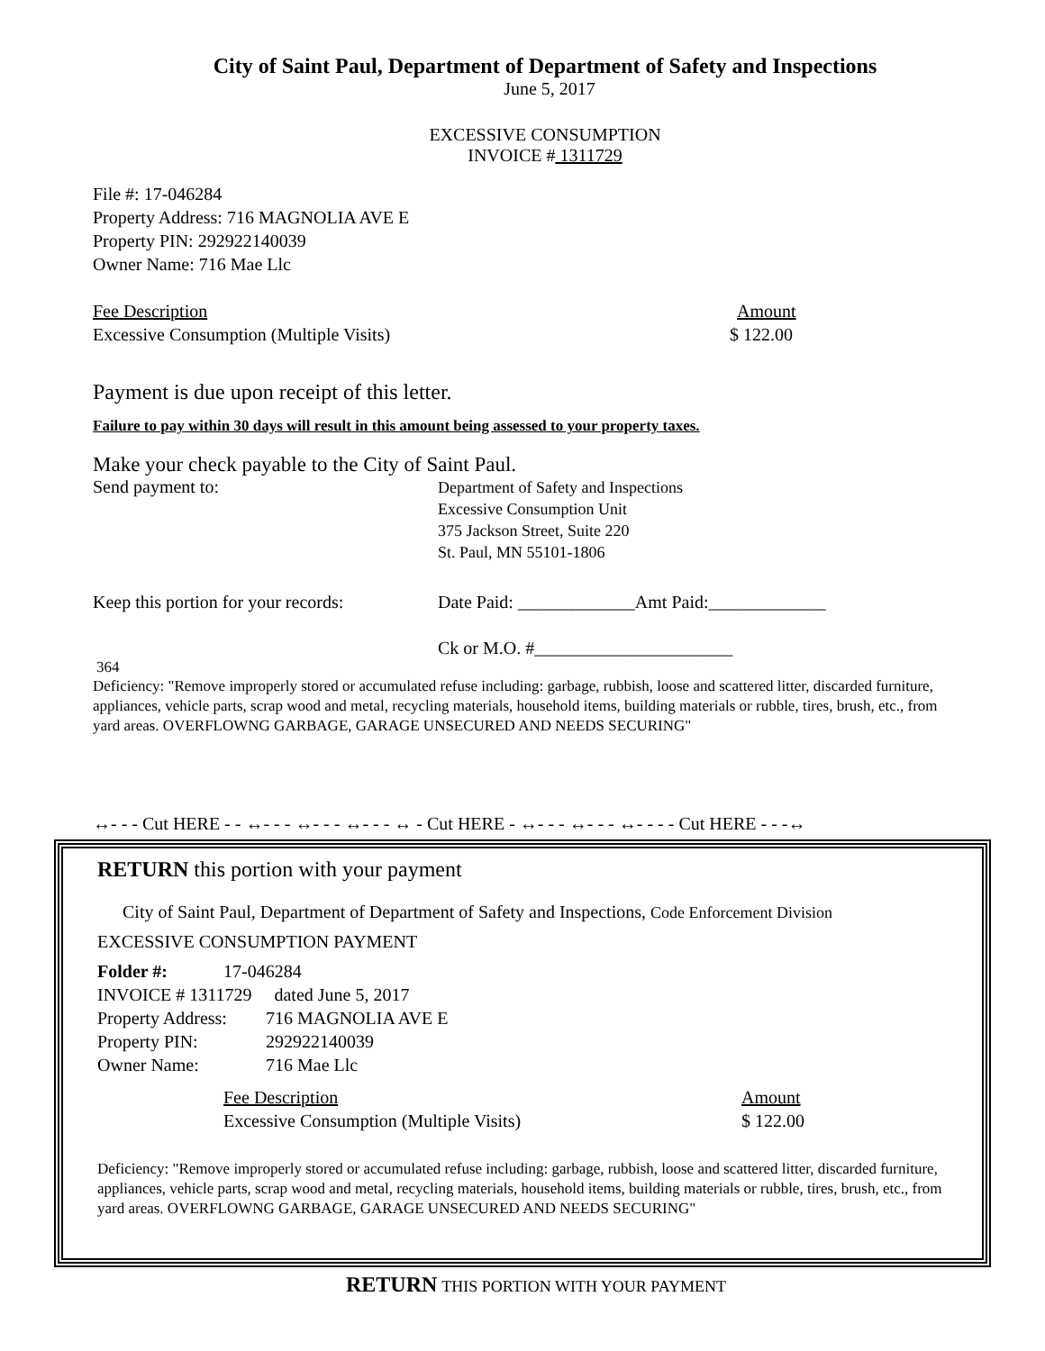City of Saint Paul, Department of Department of Safety and Inspections
June 5, 2017
EXCESSIVE CONSUMPTION
INVOICE # 1311729
File #: 17-046284
Property Address: 716 MAGNOLIA AVE E
Property PIN: 292922140039
Owner Name: 716 Mae Llc
Fee Description Amount
Excessive Consumption (Multiple Visits) $ 122.00
Payment is due upon receipt of this letter.
Failure to pay within 30 days will result in this amount being assessed to your property taxes.
Make your check payable to the City of Saint Paul.
Send payment to: Department of Safety and Inspections
Excessive Consumption Unit
375 Jackson Street, Suite 220
St. Paul, MN 55101-1806
Keep this portion for your records: Date Paid: _____________Amt Paid:_____________
Ck or M.O. #______________________
364
Deficiency: "Remove improperly stored or accumulated refuse including: garbage, rubbish, loose and scattered litter, discarded furniture, appliances, vehicle parts, scrap wood and metal, recycling materials, household items, building materials or rubble, tires, brush, etc., from yard areas. OVERFLOWNG GARBAGE, GARAGE UNSECURED AND NEEDS SECURING"
↔- - - Cut HERE - - ↔- - - ↔- - - ↔- - - ↔ - Cut HERE - ↔- - - ↔- - - ↔- - - - Cut HERE - - -↔
RETURN this portion with your payment
City of Saint Paul, Department of Department of Safety and Inspections, Code Enforcement Division
EXCESSIVE CONSUMPTION PAYMENT
Folder #: 17-046284
INVOICE # 1311729 dated June 5, 2017
Property Address: 716 MAGNOLIA AVE E
Property PIN: 292922140039
Owner Name: 716 Mae Llc
Fee Description Amount
Excessive Consumption (Multiple Visits) $ 122.00
Deficiency: "Remove improperly stored or accumulated refuse including: garbage, rubbish, loose and scattered litter, discarded furniture, appliances, vehicle parts, scrap wood and metal, recycling materials, household items, building materials or rubble, tires, brush, etc., from yard areas. OVERFLOWNG GARBAGE, GARAGE UNSECURED AND NEEDS SECURING"
RETURN THIS PORTION WITH YOUR PAYMENT